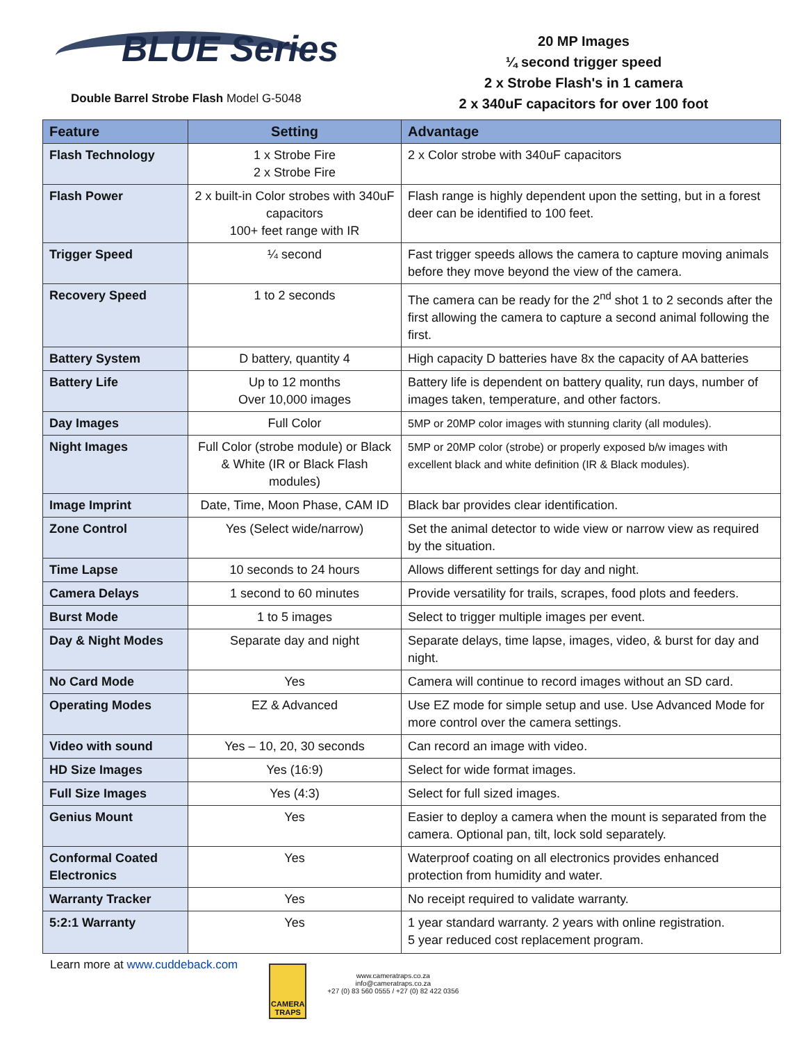BLUE Series
Double Barrel Strobe Flash Model G-5048
20 MP Images
¼ second trigger speed
2 x Strobe Flash's in 1 camera
2 x 340uF capacitors for over 100 foot
| Feature | Setting | Advantage |
| --- | --- | --- |
| Flash Technology | 1 x Strobe Fire 2 x Strobe Fire | 2 x Color strobe with 340uF capacitors |
| Flash Power | 2 x built-in Color strobes with 340uF capacitors 100+ feet range with IR | Flash range is highly dependent upon the setting, but in a forest deer can be identified to 100 feet. |
| Trigger Speed | ¼ second | Fast trigger speeds allows the camera to capture moving animals before they move beyond the view of the camera. |
| Recovery Speed | 1 to 2 seconds | The camera can be ready for the 2<sup>nd</sup> shot 1 to 2 seconds after the first allowing the camera to capture a second animal following the first. |
| Battery System | D battery, quantity 4 | High capacity D batteries have 8x the capacity of AA batteries |
| Battery Life | Up to 12 months Over 10,000 images | Battery life is dependent on battery quality, run days, number of images taken, temperature, and other factors. |
| Day Images | Full Color | 5MP or 20MP color images with stunning clarity (all modules). |
| Night Images | Full Color (strobe module) or Black & White (IR or Black Flash modules) | 5MP or 20MP color (strobe) or properly exposed b/w images with excellent black and white definition (IR & Black modules). |
| Image Imprint | Date, Time, Moon Phase, CAM ID | Black bar provides clear identification. |
| Zone Control | Yes (Select wide/narrow) | Set the animal detector to wide view or narrow view as required by the situation. |
| Time Lapse | 10 seconds to 24 hours | Allows different settings for day and night. |
| Camera Delays | 1 second to 60 minutes | Provide versatility for trails, scrapes, food plots and feeders. |
| Burst Mode | 1 to 5 images | Select to trigger multiple images per event. |
| Day & Night Modes | Separate day and night | Separate delays, time lapse, images, video, & burst for day and night. |
| No Card Mode | Yes | Camera will continue to record images without an SD card. |
| Operating Modes | EZ & Advanced | Use EZ mode for simple setup and use. Use Advanced Mode for more control over the camera settings. |
| Video with sound | Yes – 10, 20, 30 seconds | Can record an image with video. |
| HD Size Images | Yes (16:9) | Select for wide format images. |
| Full Size Images | Yes (4:3) | Select for full sized images. |
| Genius Mount | Yes | Easier to deploy a camera when the mount is separated from the camera. Optional pan, tilt, lock sold separately. |
| Conformal Coated Electronics | Yes | Waterproof coating on all electronics provides enhanced protection from humidity and water. |
| Warranty Tracker | Yes | No receipt required to validate warranty. |
| 5:2:1 Warranty | Yes | 1 year standard warranty. 2 years with online registration. 5 year reduced cost replacement program. |
Learn more at www.cuddeback.com
CAMERA TRAPS
www.cameratraps.co.za
info@cameratraps.co.za
+27 (0) 83 560 0555 / +27 (0) 82 422 0356